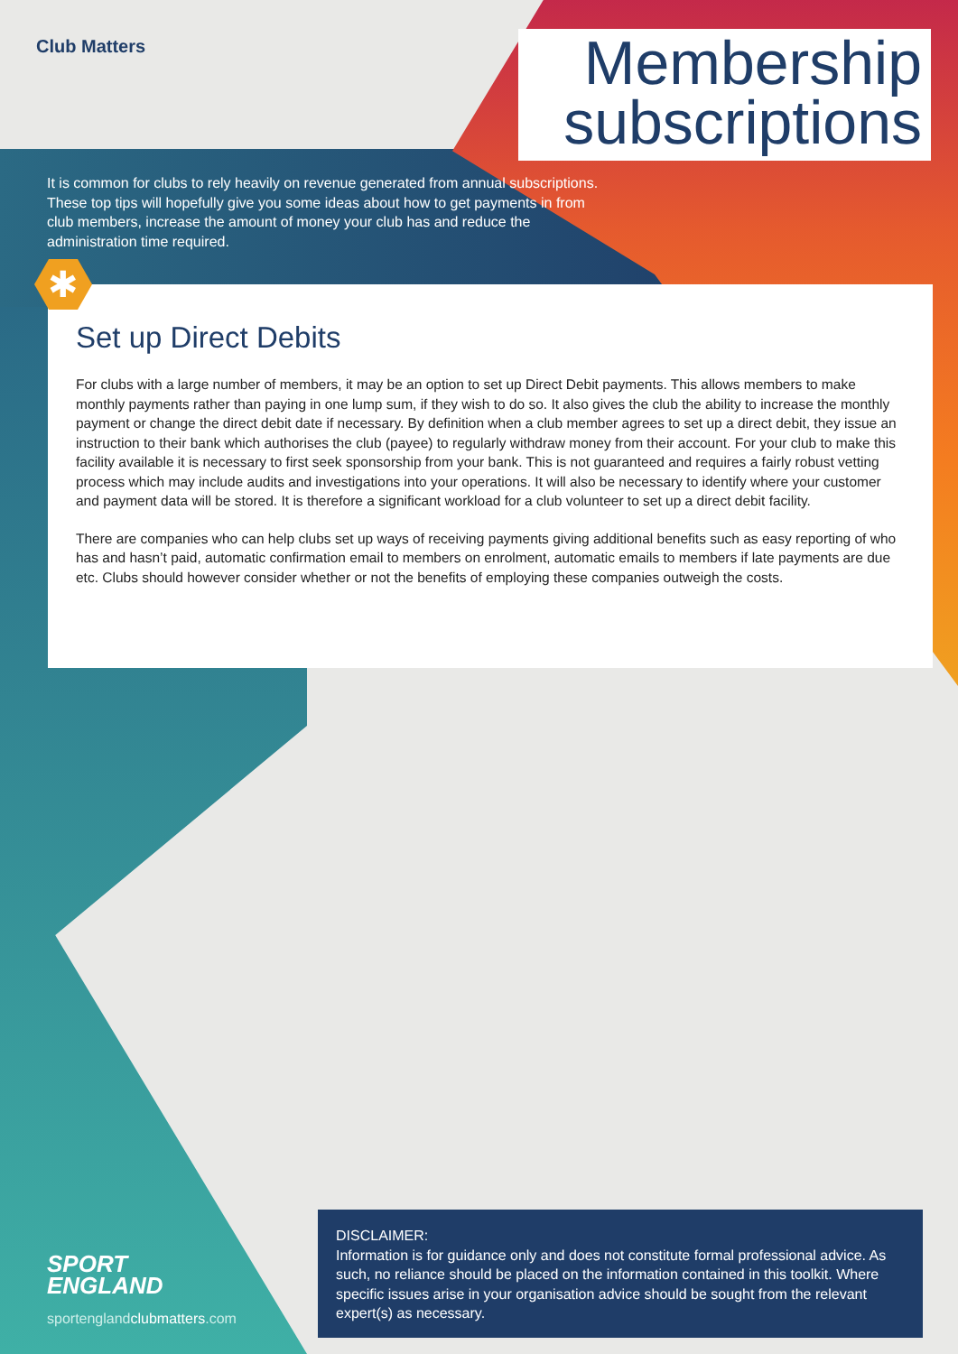Club Matters
Membership
subscriptions
It is common for clubs to rely heavily on revenue generated from annual subscriptions. These top tips will hopefully give you some ideas about how to get payments in from club members, increase the amount of money your club has and reduce the administration time required.
✱
Set up Direct Debits
For clubs with a large number of members, it may be an option to set up Direct Debit payments. This allows members to make monthly payments rather than paying in one lump sum, if they wish to do so. It also gives the club the ability to increase the monthly payment or change the direct debit date if necessary. By definition when a club member agrees to set up a direct debit, they issue an instruction to their bank which authorises the club (payee) to regularly withdraw money from their account. For your club to make this facility available it is necessary to first seek sponsorship from your bank. This is not guaranteed and requires a fairly robust vetting process which may include audits and investigations into your operations. It will also be necessary to identify where your customer and payment data will be stored. It is therefore a significant workload for a club volunteer to set up a direct debit facility.
There are companies who can help clubs set up ways of receiving payments giving additional benefits such as easy reporting of who has and hasn’t paid, automatic confirmation email to members on enrolment, automatic emails to members if late payments are due etc. Clubs should however consider whether or not the benefits of employing these companies outweigh the costs.
SPORT
ENGLAND
sportenglandclubmatters.com
DISCLAIMER:
Information is for guidance only and does not constitute formal professional advice. As such, no reliance should be placed on the information contained in this toolkit. Where specific issues arise in your organisation advice should be sought from the relevant expert(s) as necessary.